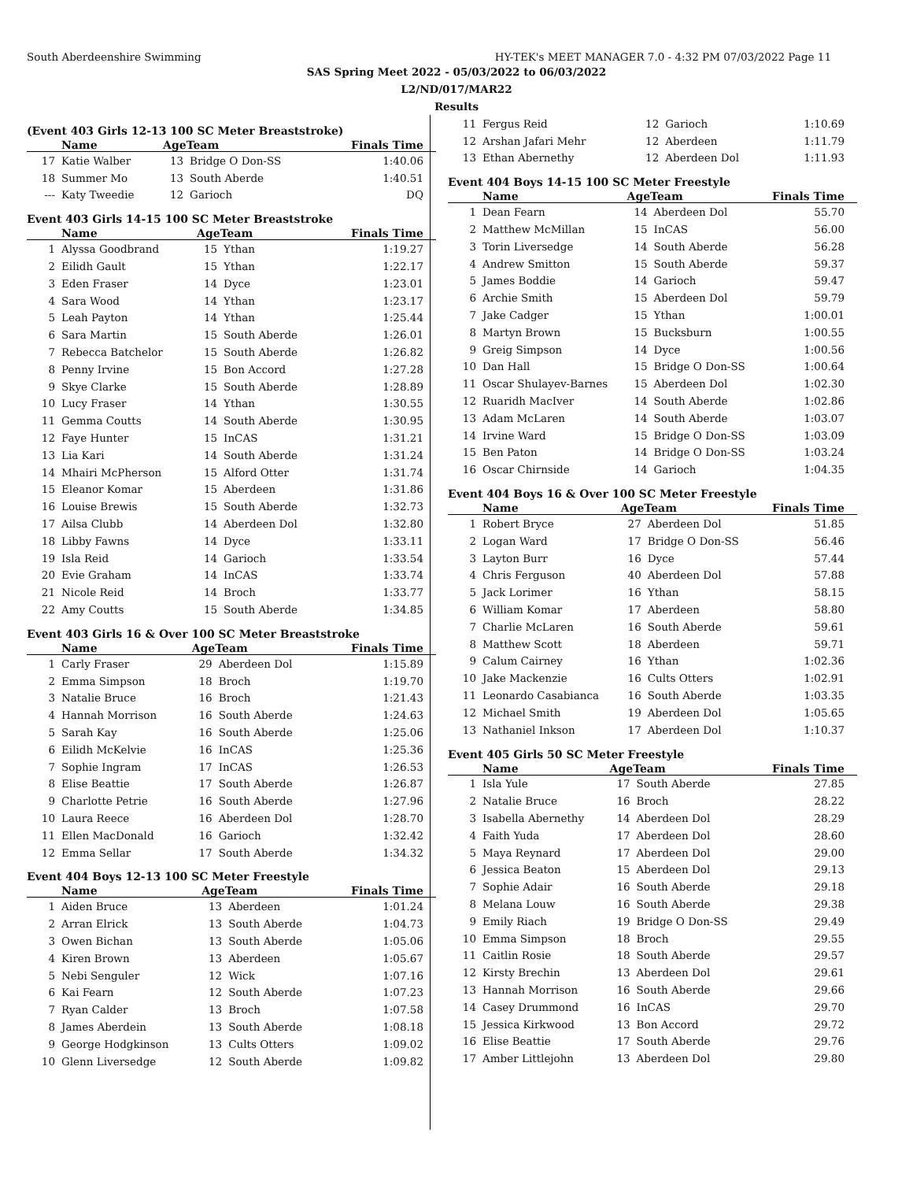South Aberdeenshire Swimming HY-TEK's MEET MANAGER 7.0 - 4:32 PM 07/03/2022 Page 11
SAS Spring Meet 2022 - 05/03/2022 to 06/03/2022
L2/ND/017/MAR22
Results
(Event 403 Girls 12-13 100 SC Meter Breaststroke)
| | Name | AgeTeam | | Finals Time |
| --- | --- | --- | --- | --- |
| 17 | Katie Walber | 13 | Bridge O Don-SS | 1:40.06 |
| 18 | Summer Mo | 13 | South Aberde | 1:40.51 |
| --- | Katy Tweedie | 12 | Garioch | DQ |
Event 403 Girls 14-15 100 SC Meter Breaststroke
| | Name | AgeTeam | | Finals Time |
| --- | --- | --- | --- | --- |
| 1 | Alyssa Goodbrand | 15 | Ythan | 1:19.27 |
| 2 | Eilidh Gault | 15 | Ythan | 1:22.17 |
| 3 | Eden Fraser | 14 | Dyce | 1:23.01 |
| 4 | Sara Wood | 14 | Ythan | 1:23.17 |
| 5 | Leah Payton | 14 | Ythan | 1:25.44 |
| 6 | Sara Martin | 15 | South Aberde | 1:26.01 |
| 7 | Rebecca Batchelor | 15 | South Aberde | 1:26.82 |
| 8 | Penny Irvine | 15 | Bon Accord | 1:27.28 |
| 9 | Skye Clarke | 15 | South Aberde | 1:28.89 |
| 10 | Lucy Fraser | 14 | Ythan | 1:30.55 |
| 11 | Gemma Coutts | 14 | South Aberde | 1:30.95 |
| 12 | Faye Hunter | 15 | InCAS | 1:31.21 |
| 13 | Lia Kari | 14 | South Aberde | 1:31.24 |
| 14 | Mhairi McPherson | 15 | Alford Otter | 1:31.74 |
| 15 | Eleanor Komar | 15 | Aberdeen | 1:31.86 |
| 16 | Louise Brewis | 15 | South Aberde | 1:32.73 |
| 17 | Ailsa Clubb | 14 | Aberdeen Dol | 1:32.80 |
| 18 | Libby Fawns | 14 | Dyce | 1:33.11 |
| 19 | Isla Reid | 14 | Garioch | 1:33.54 |
| 20 | Evie Graham | 14 | InCAS | 1:33.74 |
| 21 | Nicole Reid | 14 | Broch | 1:33.77 |
| 22 | Amy Coutts | 15 | South Aberde | 1:34.85 |
Event 403 Girls 16 & Over 100 SC Meter Breaststroke
| | Name | AgeTeam | | Finals Time |
| --- | --- | --- | --- | --- |
| 1 | Carly Fraser | 29 | Aberdeen Dol | 1:15.89 |
| 2 | Emma Simpson | 18 | Broch | 1:19.70 |
| 3 | Natalie Bruce | 16 | Broch | 1:21.43 |
| 4 | Hannah Morrison | 16 | South Aberde | 1:24.63 |
| 5 | Sarah Kay | 16 | South Aberde | 1:25.06 |
| 6 | Eilidh McKelvie | 16 | InCAS | 1:25.36 |
| 7 | Sophie Ingram | 17 | InCAS | 1:26.53 |
| 8 | Elise Beattie | 17 | South Aberde | 1:26.87 |
| 9 | Charlotte Petrie | 16 | South Aberde | 1:27.96 |
| 10 | Laura Reece | 16 | Aberdeen Dol | 1:28.70 |
| 11 | Ellen MacDonald | 16 | Garioch | 1:32.42 |
| 12 | Emma Sellar | 17 | South Aberde | 1:34.32 |
Event 404 Boys 12-13 100 SC Meter Freestyle
| | Name | AgeTeam | | Finals Time |
| --- | --- | --- | --- | --- |
| 1 | Aiden Bruce | 13 | Aberdeen | 1:01.24 |
| 2 | Arran Elrick | 13 | South Aberde | 1:04.73 |
| 3 | Owen Bichan | 13 | South Aberde | 1:05.06 |
| 4 | Kiren Brown | 13 | Aberdeen | 1:05.67 |
| 5 | Nebi Senguler | 12 | Wick | 1:07.16 |
| 6 | Kai Fearn | 12 | South Aberde | 1:07.23 |
| 7 | Ryan Calder | 13 | Broch | 1:07.58 |
| 8 | James Aberdein | 13 | South Aberde | 1:08.18 |
| 9 | George Hodgkinson | 13 | Cults Otters | 1:09.02 |
| 10 | Glenn Liversedge | 12 | South Aberde | 1:09.82 |
| 11 | Fergus Reid | 12 | Garioch | 1:10.69 |
| 12 | Arshan Jafari Mehr | 12 | Aberdeen | 1:11.79 |
| 13 | Ethan Abernethy | 12 | Aberdeen Dol | 1:11.93 |
Event 404 Boys 14-15 100 SC Meter Freestyle
| | Name | AgeTeam | | Finals Time |
| --- | --- | --- | --- | --- |
| 1 | Dean Fearn | 14 | Aberdeen Dol | 55.70 |
| 2 | Matthew McMillan | 15 | InCAS | 56.00 |
| 3 | Torin Liversedge | 14 | South Aberde | 56.28 |
| 4 | Andrew Smitton | 15 | South Aberde | 59.37 |
| 5 | James Boddie | 14 | Garioch | 59.47 |
| 6 | Archie Smith | 15 | Aberdeen Dol | 59.79 |
| 7 | Jake Cadger | 15 | Ythan | 1:00.01 |
| 8 | Martyn Brown | 15 | Bucksburn | 1:00.55 |
| 9 | Greig Simpson | 14 | Dyce | 1:00.56 |
| 10 | Dan Hall | 15 | Bridge O Don-SS | 1:00.64 |
| 11 | Oscar Shulayev-Barnes | 15 | Aberdeen Dol | 1:02.30 |
| 12 | Ruaridh MacIver | 14 | South Aberde | 1:02.86 |
| 13 | Adam McLaren | 14 | South Aberde | 1:03.07 |
| 14 | Irvine Ward | 15 | Bridge O Don-SS | 1:03.09 |
| 15 | Ben Paton | 14 | Bridge O Don-SS | 1:03.24 |
| 16 | Oscar Chirnside | 14 | Garioch | 1:04.35 |
Event 404 Boys 16 & Over 100 SC Meter Freestyle
| | Name | AgeTeam | | Finals Time |
| --- | --- | --- | --- | --- |
| 1 | Robert Bryce | 27 | Aberdeen Dol | 51.85 |
| 2 | Logan Ward | 17 | Bridge O Don-SS | 56.46 |
| 3 | Layton Burr | 16 | Dyce | 57.44 |
| 4 | Chris Ferguson | 40 | Aberdeen Dol | 57.88 |
| 5 | Jack Lorimer | 16 | Ythan | 58.15 |
| 6 | William Komar | 17 | Aberdeen | 58.80 |
| 7 | Charlie McLaren | 16 | South Aberde | 59.61 |
| 8 | Matthew Scott | 18 | Aberdeen | 59.71 |
| 9 | Calum Cairney | 16 | Ythan | 1:02.36 |
| 10 | Jake Mackenzie | 16 | Cults Otters | 1:02.91 |
| 11 | Leonardo Casabianca | 16 | South Aberde | 1:03.35 |
| 12 | Michael Smith | 19 | Aberdeen Dol | 1:05.65 |
| 13 | Nathaniel Inkson | 17 | Aberdeen Dol | 1:10.37 |
Event 405 Girls 50 SC Meter Freestyle
| | Name | AgeTeam | | Finals Time |
| --- | --- | --- | --- | --- |
| 1 | Isla Yule | 17 | South Aberde | 27.85 |
| 2 | Natalie Bruce | 16 | Broch | 28.22 |
| 3 | Isabella Abernethy | 14 | Aberdeen Dol | 28.29 |
| 4 | Faith Yuda | 17 | Aberdeen Dol | 28.60 |
| 5 | Maya Reynard | 17 | Aberdeen Dol | 29.00 |
| 6 | Jessica Beaton | 15 | Aberdeen Dol | 29.13 |
| 7 | Sophie Adair | 16 | South Aberde | 29.18 |
| 8 | Melana Louw | 16 | South Aberde | 29.38 |
| 9 | Emily Riach | 19 | Bridge O Don-SS | 29.49 |
| 10 | Emma Simpson | 18 | Broch | 29.55 |
| 11 | Caitlin Rosie | 18 | South Aberde | 29.57 |
| 12 | Kirsty Brechin | 13 | Aberdeen Dol | 29.61 |
| 13 | Hannah Morrison | 16 | South Aberde | 29.66 |
| 14 | Casey Drummond | 16 | InCAS | 29.70 |
| 15 | Jessica Kirkwood | 13 | Bon Accord | 29.72 |
| 16 | Elise Beattie | 17 | South Aberde | 29.76 |
| 17 | Amber Littlejohn | 13 | Aberdeen Dol | 29.80 |